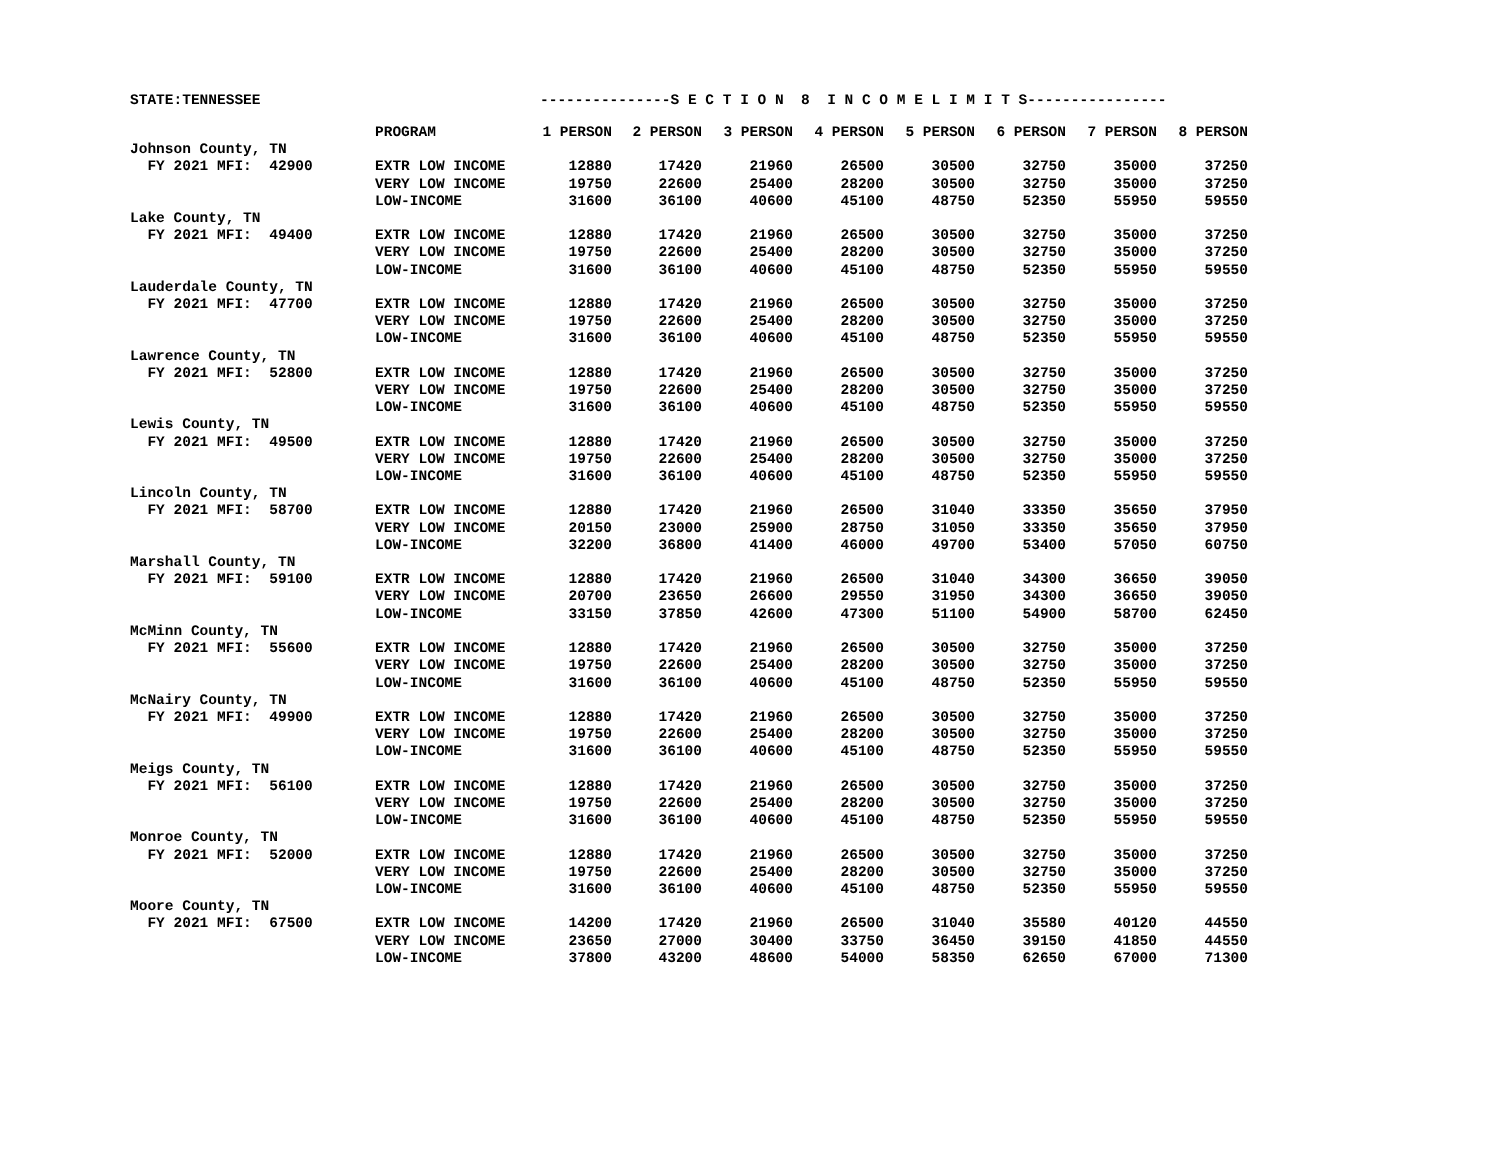STATE:TENNESSEE ---------------S E C T I O N 8 I N C O M E L I M I T S----------------
| | PROGRAM | 1 PERSON | 2 PERSON | 3 PERSON | 4 PERSON | 5 PERSON | 6 PERSON | 7 PERSON | 8 PERSON |
| --- | --- | --- | --- | --- | --- | --- | --- | --- | --- |
| Johnson County, TN | | | | | | | | | |
| FY 2021 MFI: 42900 | EXTR LOW INCOME | 12880 | 17420 | 21960 | 26500 | 30500 | 32750 | 35000 | 37250 |
| | VERY LOW INCOME | 19750 | 22600 | 25400 | 28200 | 30500 | 32750 | 35000 | 37250 |
| | LOW-INCOME | 31600 | 36100 | 40600 | 45100 | 48750 | 52350 | 55950 | 59550 |
| Lake County, TN | | | | | | | | | |
| FY 2021 MFI: 49400 | EXTR LOW INCOME | 12880 | 17420 | 21960 | 26500 | 30500 | 32750 | 35000 | 37250 |
| | VERY LOW INCOME | 19750 | 22600 | 25400 | 28200 | 30500 | 32750 | 35000 | 37250 |
| | LOW-INCOME | 31600 | 36100 | 40600 | 45100 | 48750 | 52350 | 55950 | 59550 |
| Lauderdale County, TN | | | | | | | | | |
| FY 2021 MFI: 47700 | EXTR LOW INCOME | 12880 | 17420 | 21960 | 26500 | 30500 | 32750 | 35000 | 37250 |
| | VERY LOW INCOME | 19750 | 22600 | 25400 | 28200 | 30500 | 32750 | 35000 | 37250 |
| | LOW-INCOME | 31600 | 36100 | 40600 | 45100 | 48750 | 52350 | 55950 | 59550 |
| Lawrence County, TN | | | | | | | | | |
| FY 2021 MFI: 52800 | EXTR LOW INCOME | 12880 | 17420 | 21960 | 26500 | 30500 | 32750 | 35000 | 37250 |
| | VERY LOW INCOME | 19750 | 22600 | 25400 | 28200 | 30500 | 32750 | 35000 | 37250 |
| | LOW-INCOME | 31600 | 36100 | 40600 | 45100 | 48750 | 52350 | 55950 | 59550 |
| Lewis County, TN | | | | | | | | | |
| FY 2021 MFI: 49500 | EXTR LOW INCOME | 12880 | 17420 | 21960 | 26500 | 30500 | 32750 | 35000 | 37250 |
| | VERY LOW INCOME | 19750 | 22600 | 25400 | 28200 | 30500 | 32750 | 35000 | 37250 |
| | LOW-INCOME | 31600 | 36100 | 40600 | 45100 | 48750 | 52350 | 55950 | 59550 |
| Lincoln County, TN | | | | | | | | | |
| FY 2021 MFI: 58700 | EXTR LOW INCOME | 12880 | 17420 | 21960 | 26500 | 31040 | 33350 | 35650 | 37950 |
| | VERY LOW INCOME | 20150 | 23000 | 25900 | 28750 | 31050 | 33350 | 35650 | 37950 |
| | LOW-INCOME | 32200 | 36800 | 41400 | 46000 | 49700 | 53400 | 57050 | 60750 |
| Marshall County, TN | | | | | | | | | |
| FY 2021 MFI: 59100 | EXTR LOW INCOME | 12880 | 17420 | 21960 | 26500 | 31040 | 34300 | 36650 | 39050 |
| | VERY LOW INCOME | 20700 | 23650 | 26600 | 29550 | 31950 | 34300 | 36650 | 39050 |
| | LOW-INCOME | 33150 | 37850 | 42600 | 47300 | 51100 | 54900 | 58700 | 62450 |
| McMinn County, TN | | | | | | | | | |
| FY 2021 MFI: 55600 | EXTR LOW INCOME | 12880 | 17420 | 21960 | 26500 | 30500 | 32750 | 35000 | 37250 |
| | VERY LOW INCOME | 19750 | 22600 | 25400 | 28200 | 30500 | 32750 | 35000 | 37250 |
| | LOW-INCOME | 31600 | 36100 | 40600 | 45100 | 48750 | 52350 | 55950 | 59550 |
| McNairy County, TN | | | | | | | | | |
| FY 2021 MFI: 49900 | EXTR LOW INCOME | 12880 | 17420 | 21960 | 26500 | 30500 | 32750 | 35000 | 37250 |
| | VERY LOW INCOME | 19750 | 22600 | 25400 | 28200 | 30500 | 32750 | 35000 | 37250 |
| | LOW-INCOME | 31600 | 36100 | 40600 | 45100 | 48750 | 52350 | 55950 | 59550 |
| Meigs County, TN | | | | | | | | | |
| FY 2021 MFI: 56100 | EXTR LOW INCOME | 12880 | 17420 | 21960 | 26500 | 30500 | 32750 | 35000 | 37250 |
| | VERY LOW INCOME | 19750 | 22600 | 25400 | 28200 | 30500 | 32750 | 35000 | 37250 |
| | LOW-INCOME | 31600 | 36100 | 40600 | 45100 | 48750 | 52350 | 55950 | 59550 |
| Monroe County, TN | | | | | | | | | |
| FY 2021 MFI: 52000 | EXTR LOW INCOME | 12880 | 17420 | 21960 | 26500 | 30500 | 32750 | 35000 | 37250 |
| | VERY LOW INCOME | 19750 | 22600 | 25400 | 28200 | 30500 | 32750 | 35000 | 37250 |
| | LOW-INCOME | 31600 | 36100 | 40600 | 45100 | 48750 | 52350 | 55950 | 59550 |
| Moore County, TN | | | | | | | | | |
| FY 2021 MFI: 67500 | EXTR LOW INCOME | 14200 | 17420 | 21960 | 26500 | 31040 | 35580 | 40120 | 44550 |
| | VERY LOW INCOME | 23650 | 27000 | 30400 | 33750 | 36450 | 39150 | 41850 | 44550 |
| | LOW-INCOME | 37800 | 43200 | 48600 | 54000 | 58350 | 62650 | 67000 | 71300 |